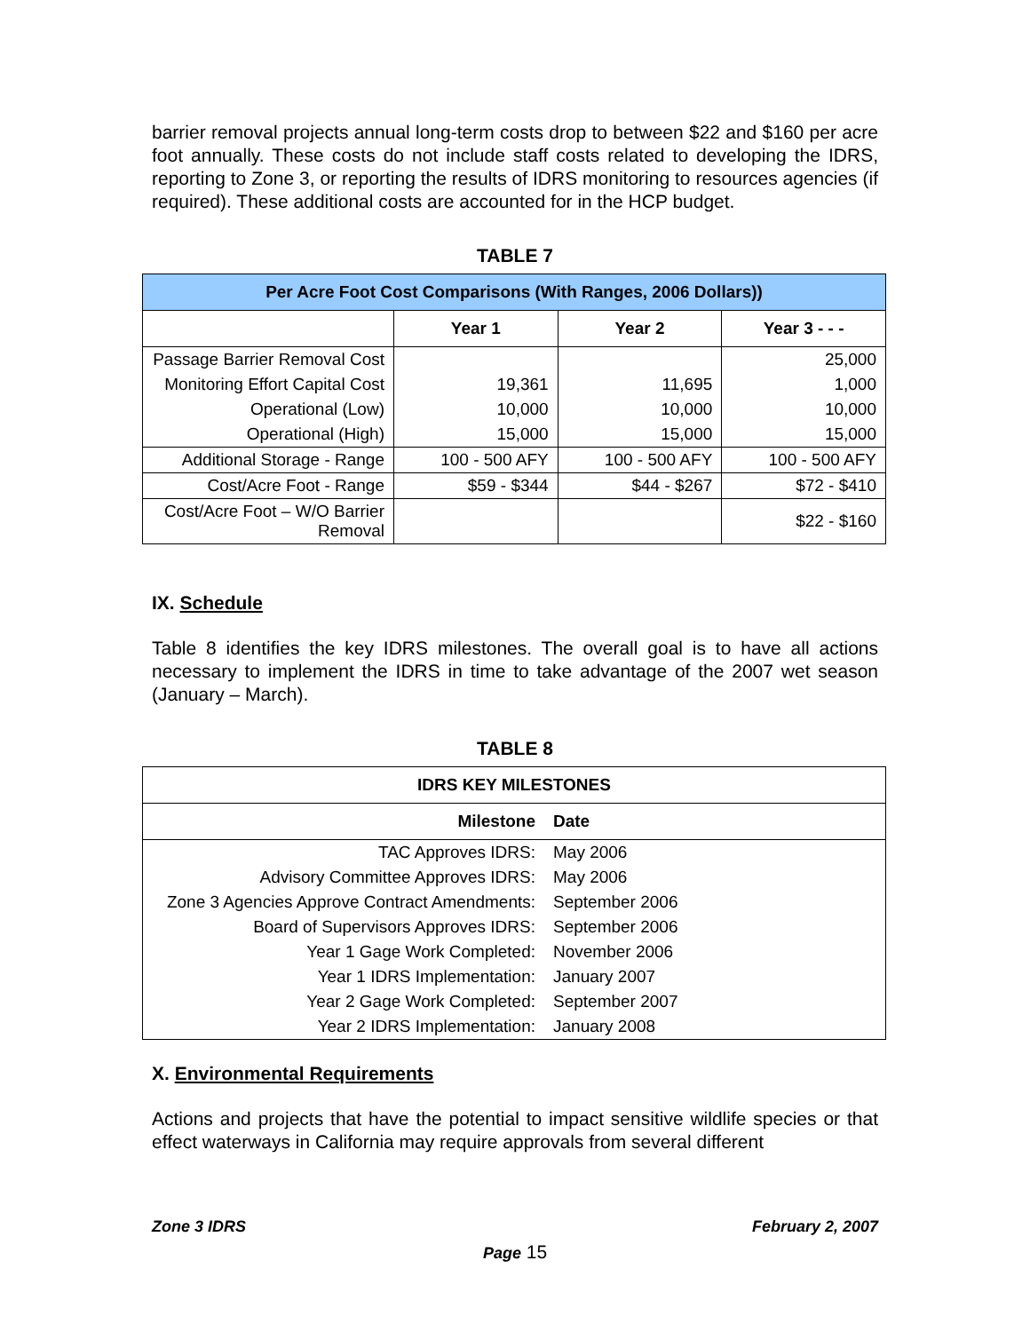barrier removal projects annual long-term costs drop to between $22 and $160 per acre foot annually. These costs do not include staff costs related to developing the IDRS, reporting to Zone 3, or reporting the results of IDRS monitoring to resources agencies (if required). These additional costs are accounted for in the HCP budget.
TABLE 7
| Per Acre Foot Cost Comparisons (With Ranges, 2006 Dollars)) | | | |
| --- | --- | --- | --- |
| | Year 1 | Year 2 | Year 3 - - - |
| Passage Barrier Removal Cost | | | 25,000 |
| Monitoring Effort Capital Cost | 19,361 | 11,695 | 1,000 |
| Operational (Low) | 10,000 | 10,000 | 10,000 |
| Operational (High) | 15,000 | 15,000 | 15,000 |
| Additional Storage - Range | 100 - 500 AFY | 100 - 500 AFY | 100 - 500 AFY |
| Cost/Acre Foot - Range | $59 - $344 | $44 - $267 | $72 - $410 |
| Cost/Acre Foot – W/O Barrier Removal | | | $22 - $160 |
IX. Schedule
Table 8 identifies the key IDRS milestones. The overall goal is to have all actions necessary to implement the IDRS in time to take advantage of the 2007 wet season (January – March).
TABLE 8
| IDRS KEY MILESTONES | |
| --- | --- |
| Milestone | Date |
| TAC Approves IDRS: | May 2006 |
| Advisory Committee Approves IDRS: | May 2006 |
| Zone 3 Agencies Approve Contract Amendments: | September 2006 |
| Board of Supervisors Approves IDRS: | September 2006 |
| Year 1 Gage Work Completed: | November 2006 |
| Year 1 IDRS Implementation: | January 2007 |
| Year 2 Gage Work Completed: | September 2007 |
| Year 2 IDRS Implementation: | January 2008 |
X. Environmental Requirements
Actions and projects that have the potential to impact sensitive wildlife species or that effect waterways in California may require approvals from several different
Zone 3 IDRS February 2, 2007
Page 15